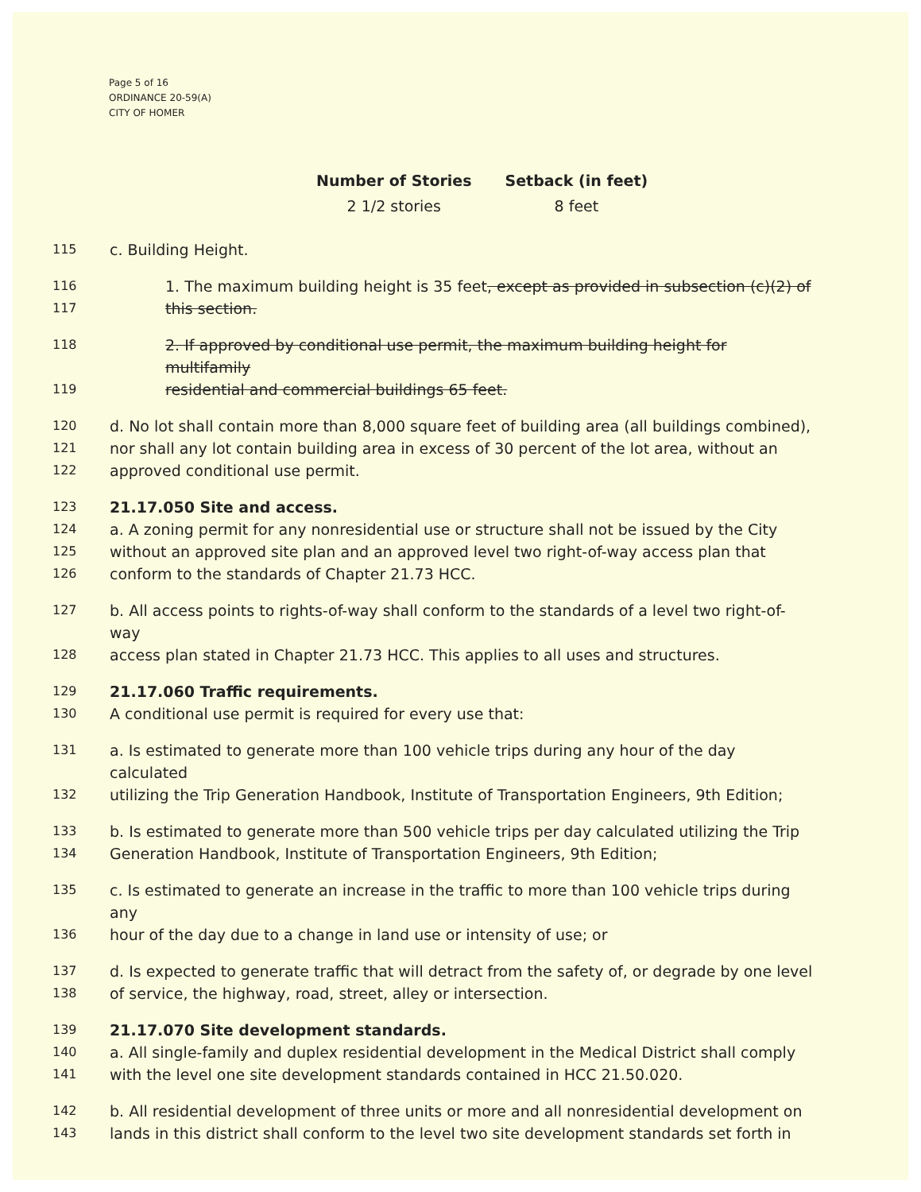Page 5 of 16
ORDINANCE 20-59(A)
CITY OF HOMER
| Number of Stories | Setback (in feet) |
| --- | --- |
| 2 1/2 stories | 8 feet |
115 c. Building Height.
116 1. The maximum building height is 35 feet, except as provided in subsection (c)(2) of
117 this section.
118 2. If approved by conditional use permit, the maximum building height for multifamily
119 residential and commercial buildings 65 feet.
120 d. No lot shall contain more than 8,000 square feet of building area (all buildings combined),
121 nor shall any lot contain building area in excess of 30 percent of the lot area, without an
122 approved conditional use permit.
123 21.17.050 Site and access.
124 a. A zoning permit for any nonresidential use or structure shall not be issued by the City
125 without an approved site plan and an approved level two right-of-way access plan that
126 conform to the standards of Chapter 21.73 HCC.
127 b. All access points to rights-of-way shall conform to the standards of a level two right-of-way
128 access plan stated in Chapter 21.73 HCC. This applies to all uses and structures.
129 21.17.060 Traffic requirements.
130 A conditional use permit is required for every use that:
131 a. Is estimated to generate more than 100 vehicle trips during any hour of the day calculated
132 utilizing the Trip Generation Handbook, Institute of Transportation Engineers, 9th Edition;
133 b. Is estimated to generate more than 500 vehicle trips per day calculated utilizing the Trip
134 Generation Handbook, Institute of Transportation Engineers, 9th Edition;
135 c. Is estimated to generate an increase in the traffic to more than 100 vehicle trips during any
136 hour of the day due to a change in land use or intensity of use; or
137 d. Is expected to generate traffic that will detract from the safety of, or degrade by one level
138 of service, the highway, road, street, alley or intersection.
139 21.17.070 Site development standards.
140 a. All single-family and duplex residential development in the Medical District shall comply
141 with the level one site development standards contained in HCC 21.50.020.
142 b. All residential development of three units or more and all nonresidential development on
143 lands in this district shall conform to the level two site development standards set forth in